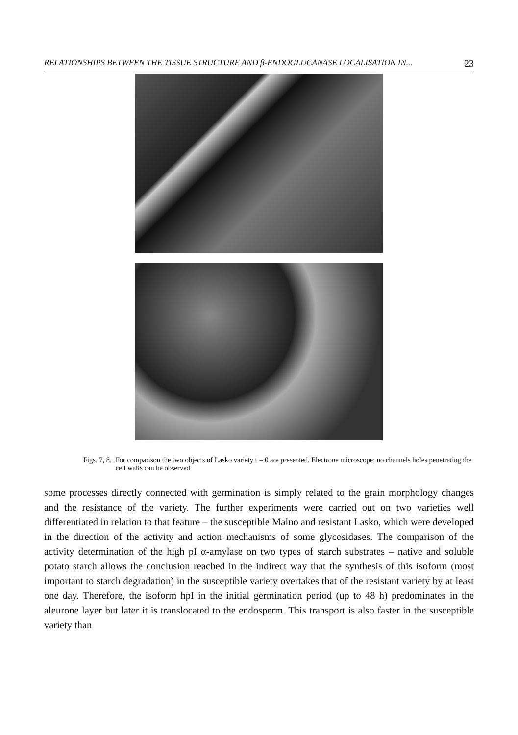RELATIONSHIPS BETWEEN THE TISSUE STRUCTURE AND β-ENDOGLUCANASE LOCALISATION IN... 23
Figs. 7, 8. For comparison the two objects of Lasko variety t = 0 are presented. Electrone microscope; no channels holes penetrating the cell walls can be observed.
some processes directly connected with germination is simply related to the grain morphology changes and the resistance of the variety. The further experiments were carried out on two varieties well differentiated in relation to that feature – the susceptible Malno and resistant Lasko, which were developed in the direction of the activity and action mechanisms of some glycosidases. The comparison of the activity determination of the high pI α-amylase on two types of starch substrates – native and soluble potato starch allows the conclusion reached in the indirect way that the synthesis of this isoform (most important to starch degradation) in the susceptible variety overtakes that of the resistant variety by at least one day. Therefore, the isoform hpI in the initial germination period (up to 48 h) predominates in the aleurone layer but later it is translocated to the endosperm. This transport is also faster in the susceptible variety than